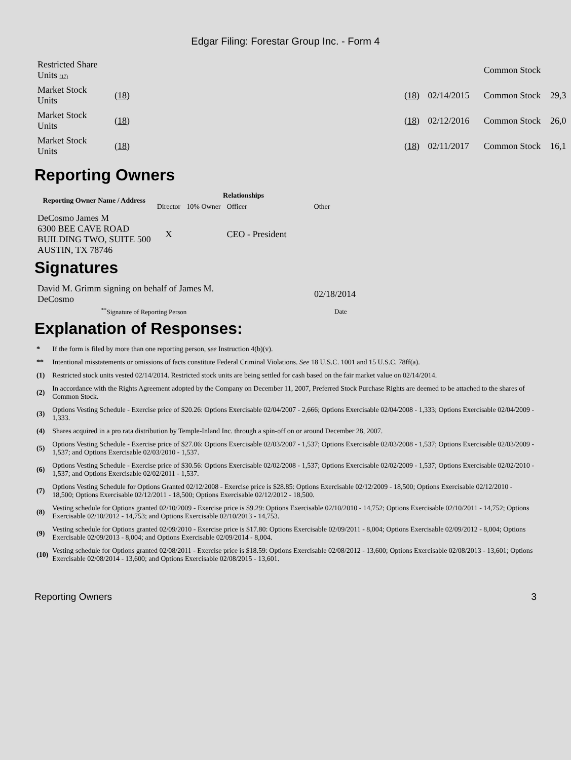Edgar Filing: Forestar Group Inc. - Form 4
| Restricted Share Units (17) | | | | Common Stock | |
| Market Stock Units | (18) | (18) | 02/14/2015 | Common Stock | 29,3 |
| Market Stock Units | (18) | (18) | 02/12/2016 | Common Stock | 26,0 |
| Market Stock Units | (18) | (18) | 02/11/2017 | Common Stock | 16,1 |
Reporting Owners
| Reporting Owner Name / Address | Relationships | | | |
| --- | --- | --- | --- | --- |
| | Director | 10% Owner | Officer | Other |
| DeCosmo James M 6300 BEE CAVE ROAD BUILDING TWO, SUITE 500 AUSTIN, TX 78746 | X | | CEO - President | |
Signatures
| David M. Grimm signing on behalf of James M. DeCosmo | 02/18/2014 |
| <sup>**</sup> Signature of Reporting Person | Date |
Explanation of Responses:
| * | If the form is filed by more than one reporting person, see Instruction 4(b)(v). |
| ** | Intentional misstatements or omissions of facts constitute Federal Criminal Violations. See 18 U.S.C. 1001 and 15 U.S.C. 78ff(a). |
| (1) | Restricted stock units vested 02/14/2014. Restricted stock units are being settled for cash based on the fair market value on 02/14/2014. |
| (2) | In accordance with the Rights Agreement adopted by the Company on December 11, 2007, Preferred Stock Purchase Rights are deemed to be attached to the shares of Common Stock. |
| (3) | Options Vesting Schedule - Exercise price of $20.26: Options Exercisable 02/04/2007 - 2,666; Options Exercisable 02/04/2008 - 1,333; Options Exercisable 02/04/2009 - 1,333. |
| (4) | Shares acquired in a pro rata distribution by Temple-Inland Inc. through a spin-off on or around December 28, 2007. |
| (5) | Options Vesting Schedule - Exercise price of $27.06: Options Exercisable 02/03/2007 - 1,537; Options Exercisable 02/03/2008 - 1,537; Options Exercisable 02/03/2009 - 1,537; and Options Exercisable 02/03/2010 - 1,537. |
| (6) | Options Vesting Schedule - Exercise price of $30.56: Options Exercisable 02/02/2008 - 1,537; Options Exercisable 02/02/2009 - 1,537; Options Exercisable 02/02/2010 - 1,537; and Options Exercisable 02/02/2011 - 1,537. |
| (7) | Options Vesting Schedule for Options Granted 02/12/2008 - Exercise price is $28.85: Options Exercisable 02/12/2009 - 18,500; Options Exercisable 02/12/2010 - 18,500; Options Exercisable 02/12/2011 - 18,500; Options Exercisable 02/12/2012 - 18,500. |
| (8) | Vesting schedule for Options granted 02/10/2009 - Exercise price is $9.29: Options Exercisable 02/10/2010 - 14,752; Options Exercisable 02/10/2011 - 14,752; Options Exercisable 02/10/2012 - 14,753; and Options Exercisable 02/10/2013 - 14,753. |
| (9) | Vesting schedule for Options granted 02/09/2010 - Exercise price is $17.80: Options Exercisable 02/09/2011 - 8,004; Options Exercisable 02/09/2012 - 8,004; Options Exercisable 02/09/2013 - 8,004; and Options Exercisable 02/09/2014 - 8,004. |
| (10) | Vesting schedule for Options granted 02/08/2011 - Exercise price is $18.59: Options Exercisable 02/08/2012 - 13,600; Options Exercisable 02/08/2013 - 13,601; Options Exercisable 02/08/2014 - 13,600; and Options Exercisable 02/08/2015 - 13,601. |
Reporting Owners 3